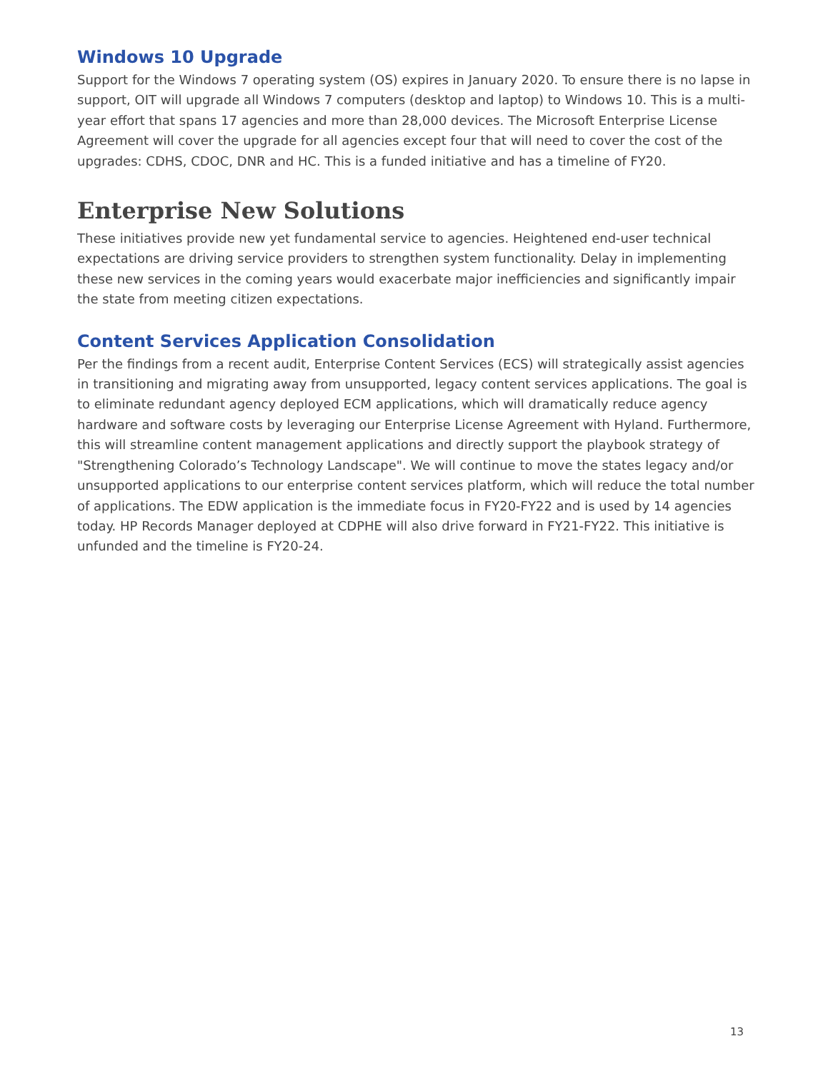Windows 10 Upgrade
Support for the Windows 7 operating system (OS) expires in January 2020. To ensure there is no lapse in support, OIT will upgrade all Windows 7 computers (desktop and laptop) to Windows 10. This is a multi-year effort that spans 17 agencies and more than 28,000 devices. The Microsoft Enterprise License Agreement will cover the upgrade for all agencies except four that will need to cover the cost of the upgrades: CDHS, CDOC, DNR and HC. This is a funded initiative and has a timeline of FY20.
Enterprise New Solutions
These initiatives provide new yet fundamental service to agencies. Heightened end-user technical expectations are driving service providers to strengthen system functionality. Delay in implementing these new services in the coming years would exacerbate major inefficiencies and significantly impair the state from meeting citizen expectations.
Content Services Application Consolidation
Per the findings from a recent audit, Enterprise Content Services (ECS) will strategically assist agencies in transitioning and migrating away from unsupported, legacy content services applications. The goal is to eliminate redundant agency deployed ECM applications, which will dramatically reduce agency hardware and software costs by leveraging our Enterprise License Agreement with Hyland. Furthermore, this will streamline content management applications and directly support the playbook strategy of "Strengthening Colorado’s Technology Landscape". We will continue to move the states legacy and/or unsupported applications to our enterprise content services platform, which will reduce the total number of applications. The EDW application is the immediate focus in FY20-FY22 and is used by 14 agencies today. HP Records Manager deployed at CDPHE will also drive forward in FY21-FY22. This initiative is unfunded and the timeline is FY20-24.
13